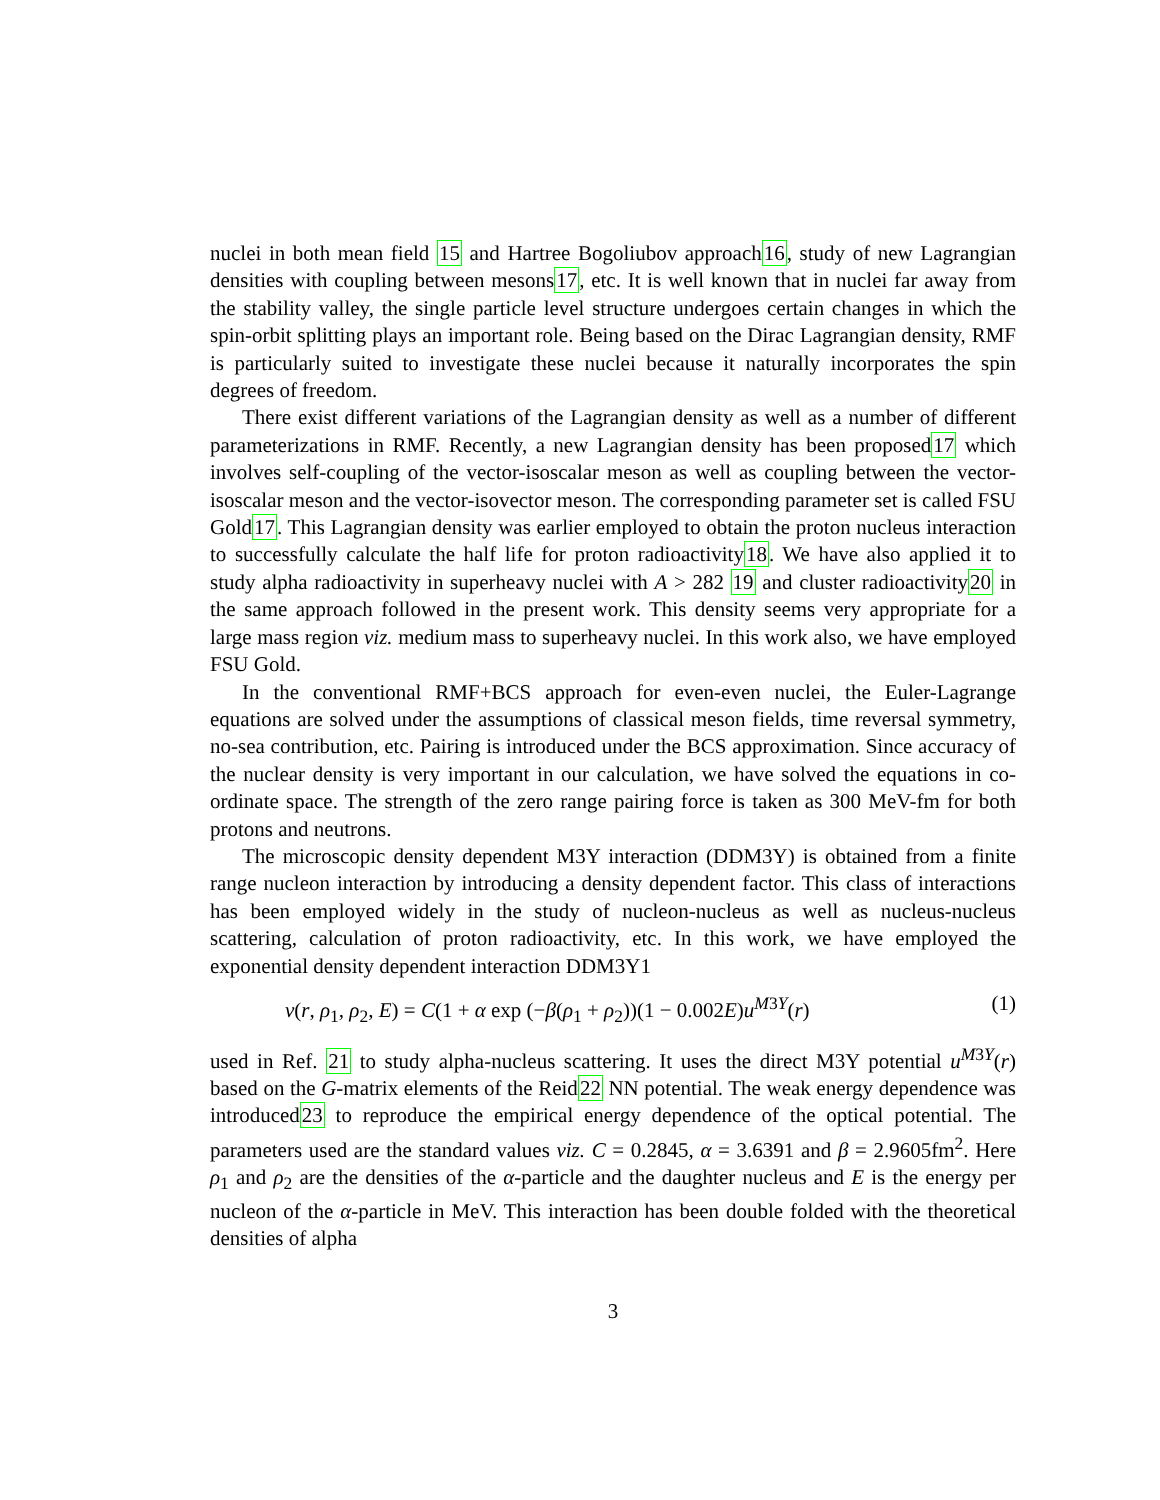nuclei in both mean field 15 and Hartree Bogoliubov approach16, study of new Lagrangian densities with coupling between mesons17, etc. It is well known that in nuclei far away from the stability valley, the single particle level structure undergoes certain changes in which the spin-orbit splitting plays an important role. Being based on the Dirac Lagrangian density, RMF is particularly suited to investigate these nuclei because it naturally incorporates the spin degrees of freedom.
There exist different variations of the Lagrangian density as well as a number of different parameterizations in RMF. Recently, a new Lagrangian density has been proposed17 which involves self-coupling of the vector-isoscalar meson as well as coupling between the vector-isoscalar meson and the vector-isovector meson. The corresponding parameter set is called FSU Gold17. This Lagrangian density was earlier employed to obtain the proton nucleus interaction to successfully calculate the half life for proton radioactivity18. We have also applied it to study alpha radioactivity in superheavy nuclei with A > 282 19 and cluster radioactivity20 in the same approach followed in the present work. This density seems very appropriate for a large mass region viz. medium mass to superheavy nuclei. In this work also, we have employed FSU Gold.
In the conventional RMF+BCS approach for even-even nuclei, the Euler-Lagrange equations are solved under the assumptions of classical meson fields, time reversal symmetry, no-sea contribution, etc. Pairing is introduced under the BCS approximation. Since accuracy of the nuclear density is very important in our calculation, we have solved the equations in co-ordinate space. The strength of the zero range pairing force is taken as 300 MeV-fm for both protons and neutrons.
The microscopic density dependent M3Y interaction (DDM3Y) is obtained from a finite range nucleon interaction by introducing a density dependent factor. This class of interactions has been employed widely in the study of nucleon-nucleus as well as nucleus-nucleus scattering, calculation of proton radioactivity, etc. In this work, we have employed the exponential density dependent interaction DDM3Y1
v(r, ρ<sub>1</sub>, ρ<sub>2</sub>, E) = C(1 + α exp (−β(ρ<sub>1</sub> + ρ<sub>2</sub>))(1 − 0.002E)u<sup>M3Y</sup>(r) (1)
used in Ref. 21 to study alpha-nucleus scattering. It uses the direct M3Y potential u<sup>M3Y</sup>(r) based on the G-matrix elements of the Reid22 NN potential. The weak energy dependence was introduced23 to reproduce the empirical energy dependence of the optical potential. The parameters used are the standard values viz. C = 0.2845, α = 3.6391 and β = 2.9605fm<sup>2</sup>. Here ρ<sub>1</sub> and ρ<sub>2</sub> are the densities of the α-particle and the daughter nucleus and E is the energy per nucleon of the α-particle in MeV. This interaction has been double folded with the theoretical densities of alpha
3